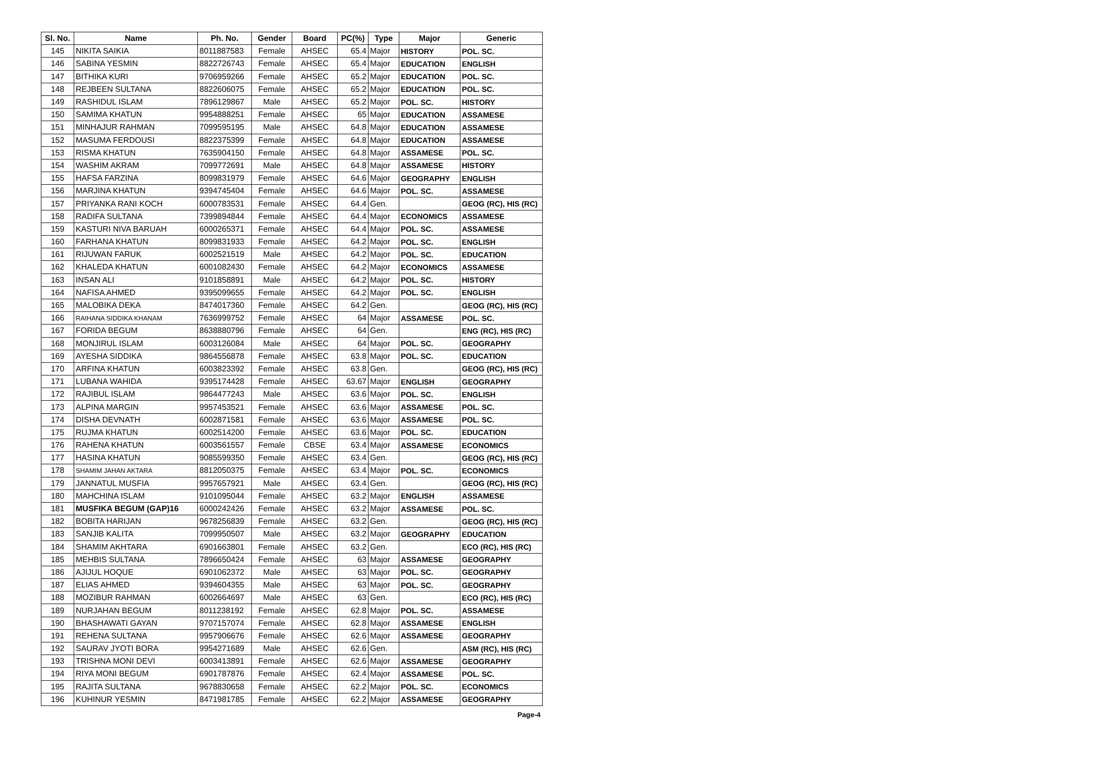| Sl. No. | Name | Ph. No. | Gender | Board | PC(%) | Type | Major | Generic |
| --- | --- | --- | --- | --- | --- | --- | --- | --- |
| 145 | NIKITA SAIKIA | 8011887583 | Female | AHSEC | 65.4 | Major | HISTORY | POL. SC. |
| 146 | SABINA YESMIN | 8822726743 | Female | AHSEC | 65.4 | Major | EDUCATION | ENGLISH |
| 147 | BITHIKA KURI | 9706959266 | Female | AHSEC | 65.2 | Major | EDUCATION | POL. SC. |
| 148 | REJBEEN SULTANA | 8822606075 | Female | AHSEC | 65.2 | Major | EDUCATION | POL. SC. |
| 149 | RASHIDUL ISLAM | 7896129867 | Male | AHSEC | 65.2 | Major | POL. SC. | HISTORY |
| 150 | SAMIMA KHATUN | 9954888251 | Female | AHSEC | 65 | Major | EDUCATION | ASSAMESE |
| 151 | MINHAJUR RAHMAN | 7099595195 | Male | AHSEC | 64.8 | Major | EDUCATION | ASSAMESE |
| 152 | MASUMA FERDOUSI | 8822375399 | Female | AHSEC | 64.8 | Major | EDUCATION | ASSAMESE |
| 153 | RISMA KHATUN | 7635904150 | Female | AHSEC | 64.8 | Major | ASSAMESE | POL. SC. |
| 154 | WASHIM AKRAM | 7099772691 | Male | AHSEC | 64.8 | Major | ASSAMESE | HISTORY |
| 155 | HAFSA FARZINA | 8099831979 | Female | AHSEC | 64.6 | Major | GEOGRAPHY | ENGLISH |
| 156 | MARJINA KHATUN | 9394745404 | Female | AHSEC | 64.6 | Major | POL. SC. | ASSAMESE |
| 157 | PRIYANKA RANI KOCH | 6000783531 | Female | AHSEC | 64.4 | Gen. | | GEOG (RC), HIS (RC) |
| 158 | RADIFA SULTANA | 7399894844 | Female | AHSEC | 64.4 | Major | ECONOMICS | ASSAMESE |
| 159 | KASTURI NIVA BARUAH | 6000265371 | Female | AHSEC | 64.4 | Major | POL. SC. | ASSAMESE |
| 160 | FARHANA KHATUN | 8099831933 | Female | AHSEC | 64.2 | Major | POL. SC. | ENGLISH |
| 161 | RIJUWAN FARUK | 6002521519 | Male | AHSEC | 64.2 | Major | POL. SC. | EDUCATION |
| 162 | KHALEDA KHATUN | 6001082430 | Female | AHSEC | 64.2 | Major | ECONOMICS | ASSAMESE |
| 163 | INSAN ALI | 9101858891 | Male | AHSEC | 64.2 | Major | POL. SC. | HISTORY |
| 164 | NAFISA AHMED | 9395099655 | Female | AHSEC | 64.2 | Major | POL. SC. | ENGLISH |
| 165 | MALOBIKA DEKA | 8474017360 | Female | AHSEC | 64.2 | Gen. | | GEOG (RC), HIS (RC) |
| 166 | RAIHANA SIDDIKA KHANAM | 7636999752 | Female | AHSEC | 64 | Major | ASSAMESE | POL. SC. |
| 167 | FORIDA BEGUM | 8638880796 | Female | AHSEC | 64 | Gen. | | ENG (RC), HIS (RC) |
| 168 | MONJIRUL ISLAM | 6003126084 | Male | AHSEC | 64 | Major | POL. SC. | GEOGRAPHY |
| 169 | AYESHA SIDDIKA | 9864556878 | Female | AHSEC | 63.8 | Major | POL. SC. | EDUCATION |
| 170 | ARFINA KHATUN | 6003823392 | Female | AHSEC | 63.8 | Gen. | | GEOG (RC), HIS (RC) |
| 171 | LUBANA WAHIDA | 9395174428 | Female | AHSEC | 63.67 | Major | ENGLISH | GEOGRAPHY |
| 172 | RAJIBUL ISLAM | 9864477243 | Male | AHSEC | 63.6 | Major | POL. SC. | ENGLISH |
| 173 | ALPINA MARGIN | 9957453521 | Female | AHSEC | 63.6 | Major | ASSAMESE | POL. SC. |
| 174 | DISHA DEVNATH | 6002871581 | Female | AHSEC | 63.6 | Major | ASSAMESE | POL. SC. |
| 175 | RUJMA KHATUN | 6002514200 | Female | AHSEC | 63.6 | Major | POL. SC. | EDUCATION |
| 176 | RAHENA KHATUN | 6003561557 | Female | CBSE | 63.4 | Major | ASSAMESE | ECONOMICS |
| 177 | HASINA KHATUN | 9085599350 | Female | AHSEC | 63.4 | Gen. | | GEOG (RC), HIS (RC) |
| 178 | SHAMIM JAHAN AKTARA | 8812050375 | Female | AHSEC | 63.4 | Major | POL. SC. | ECONOMICS |
| 179 | JANNATUL MUSFIA | 9957657921 | Male | AHSEC | 63.4 | Gen. | | GEOG (RC), HIS (RC) |
| 180 | MAHCHINA ISLAM | 9101095044 | Female | AHSEC | 63.2 | Major | ENGLISH | ASSAMESE |
| 181 | MUSFIKA BEGUM (GAP)16 | 6000242426 | Female | AHSEC | 63.2 | Major | ASSAMESE | POL. SC. |
| 182 | BOBITA HARIJAN | 9678256839 | Female | AHSEC | 63.2 | Gen. | | GEOG (RC), HIS (RC) |
| 183 | SANJIB KALITA | 7099950507 | Male | AHSEC | 63.2 | Major | GEOGRAPHY | EDUCATION |
| 184 | SHAMIM AKHTARA | 6901663801 | Female | AHSEC | 63.2 | Gen. | | ECO (RC), HIS (RC) |
| 185 | MEHBIS SULTANA | 7896650424 | Female | AHSEC | 63 | Major | ASSAMESE | GEOGRAPHY |
| 186 | AJIJUL HOQUE | 6901062372 | Male | AHSEC | 63 | Major | POL. SC. | GEOGRAPHY |
| 187 | ELIAS AHMED | 9394604355 | Male | AHSEC | 63 | Major | POL. SC. | GEOGRAPHY |
| 188 | MOZIBUR RAHMAN | 6002664697 | Male | AHSEC | 63 | Gen. | | ECO (RC), HIS (RC) |
| 189 | NURJAHAN BEGUM | 8011238192 | Female | AHSEC | 62.8 | Major | POL. SC. | ASSAMESE |
| 190 | BHASHAWATI GAYAN | 9707157074 | Female | AHSEC | 62.8 | Major | ASSAMESE | ENGLISH |
| 191 | REHENA SULTANA | 9957906676 | Female | AHSEC | 62.6 | Major | ASSAMESE | GEOGRAPHY |
| 192 | SAURAV JYOTI BORA | 9954271689 | Male | AHSEC | 62.6 | Gen. | | ASM (RC), HIS (RC) |
| 193 | TRISHNA MONI DEVI | 6003413891 | Female | AHSEC | 62.6 | Major | ASSAMESE | GEOGRAPHY |
| 194 | RIYA MONI BEGUM | 6901787876 | Female | AHSEC | 62.4 | Major | ASSAMESE | POL. SC. |
| 195 | RAJITA SULTANA | 9678830658 | Female | AHSEC | 62.2 | Major | POL. SC. | ECONOMICS |
| 196 | KUHINUR YESMIN | 8471981785 | Female | AHSEC | 62.2 | Major | ASSAMESE | GEOGRAPHY |
Page-4